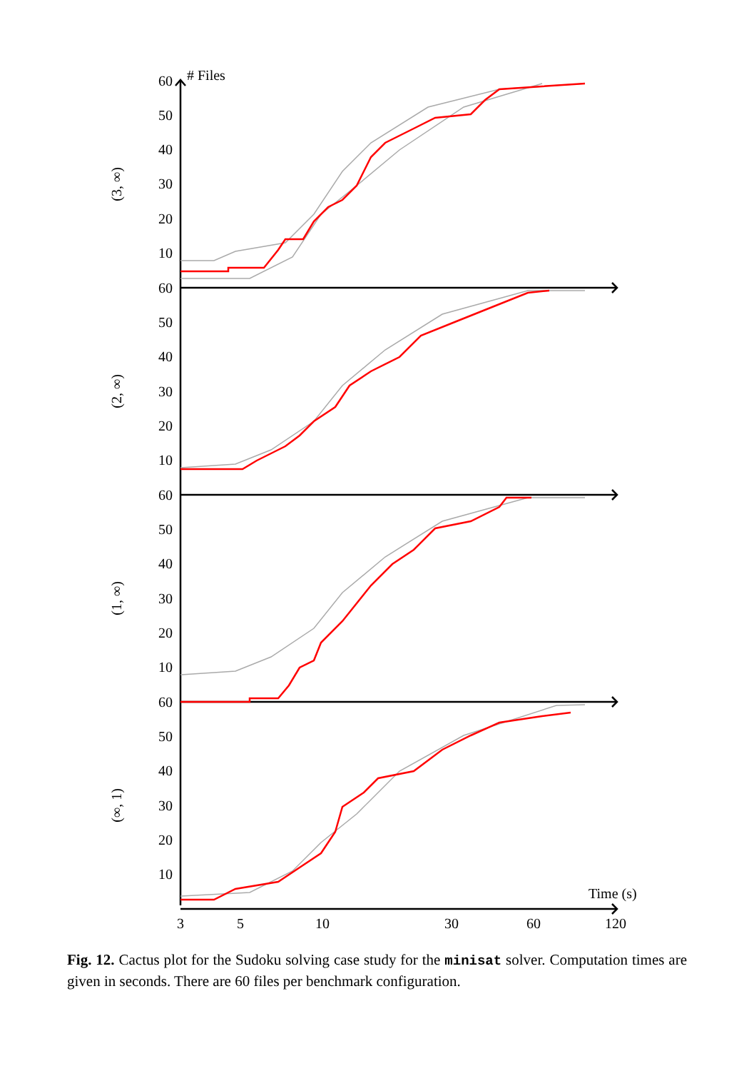60
50
40
30
20
10
60
50
40
30
20
10
60
50
40
30
20
10
60
50
40
30
20
10
# Files
Time (s)
3
5
10
30
60
120
(3, ∞)
(2, ∞)
(1, ∞)
(∞, 1)
Fig. 12. Cactus plot for the Sudoku solving case study for the minisat solver. Computation times are given in seconds. There are 60 files per benchmark configuration.